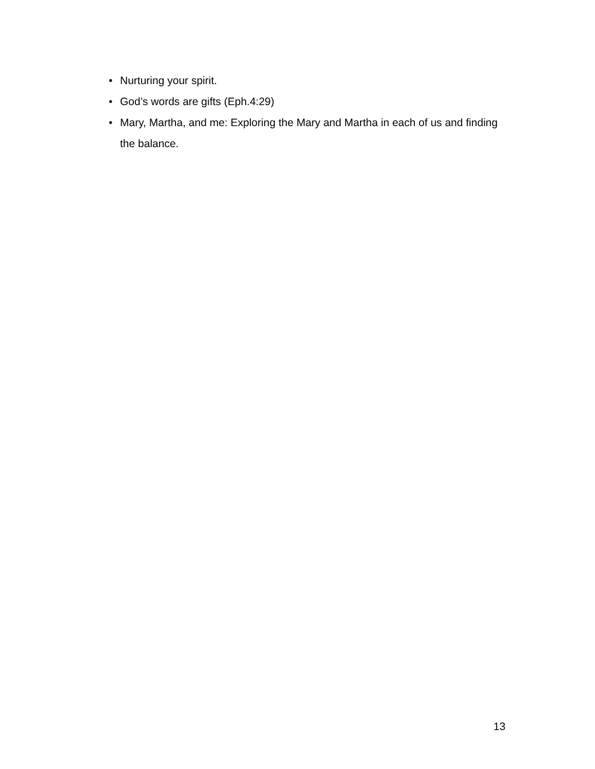• Nurturing your spirit.
• God’s words are gifts (Eph.4:29)
• Mary, Martha, and me: Exploring the Mary and Martha in each of us and finding the balance.
13